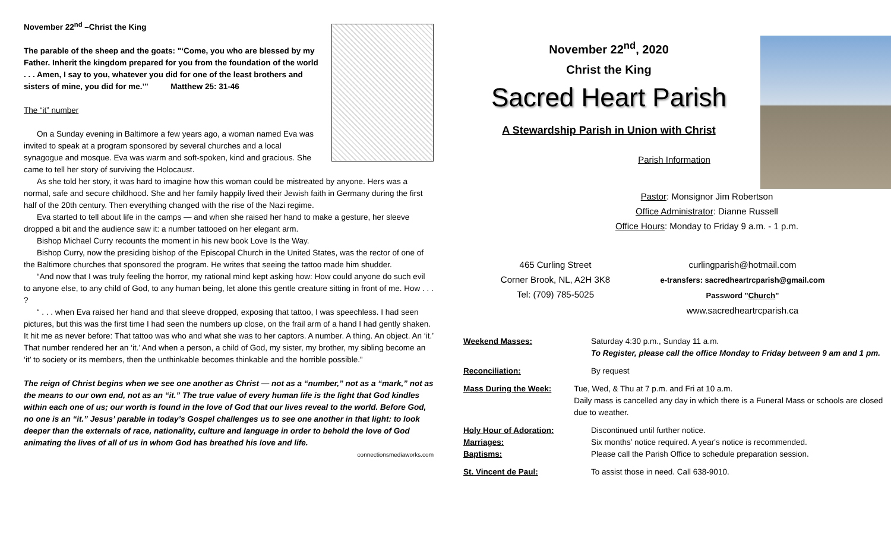November 22<sup>nd</sup> –Christ the King
The parable of the sheep and the goats: "‘Come, you who are blessed by my Father. Inherit the kingdom prepared for you from the foundation of the world . . . Amen, I say to you, whatever you did for one of the least brothers and sisters of mine, you did for me.’" Matthew 25: 31-46
The “it” number
On a Sunday evening in Baltimore a few years ago, a woman named Eva was invited to speak at a program sponsored by several churches and a local synagogue and mosque. Eva was warm and soft-spoken, kind and gracious. She came to tell her story of surviving the Holocaust.
As she told her story, it was hard to imagine how this woman could be mistreated by anyone. Hers was a normal, safe and secure childhood. She and her family happily lived their Jewish faith in Germany during the first half of the 20th century. Then everything changed with the rise of the Nazi regime.
Eva started to tell about life in the camps — and when she raised her hand to make a gesture, her sleeve dropped a bit and the audience saw it: a number tattooed on her elegant arm.
Bishop Michael Curry recounts the moment in his new book Love Is the Way.
Bishop Curry, now the presiding bishop of the Episcopal Church in the United States, was the rector of one of the Baltimore churches that sponsored the program. He writes that seeing the tattoo made him shudder.
“And now that I was truly feeling the horror, my rational mind kept asking how: How could anyone do such evil to anyone else, to any child of God, to any human being, let alone this gentle creature sitting in front of me. How . . . ?
“ . . . when Eva raised her hand and that sleeve dropped, exposing that tattoo, I was speechless. I had seen pictures, but this was the first time I had seen the numbers up close, on the frail arm of a hand I had gently shaken. It hit me as never before: That tattoo was who and what she was to her captors. A number. A thing. An object. An ‘it.’ That number rendered her an ‘it.’ And when a person, a child of God, my sister, my brother, my sibling become an ‘it’ to society or its members, then the unthinkable becomes thinkable and the horrible possible.”
The reign of Christ begins when we see one another as Christ — not as a “number,” not as a “mark,” not as the means to our own end, not as an “it.” The true value of every human life is the light that God kindles within each one of us; our worth is found in the love of God that our lives reveal to the world. Before God, no one is an “it.” Jesus’ parable in today’s Gospel challenges us to see one another in that light: to look deeper than the externals of race, nationality, culture and language in order to behold the love of God animating the lives of all of us in whom God has breathed his love and life.
connectionsmediaworks.com
November 22<sup>nd</sup>, 2020
Christ the King
Sacred Heart Parish
A Stewardship Parish in Union with Christ
Parish Information
Pastor: Monsignor Jim Robertson
Office Administrator: Dianne Russell
Office Hours: Monday to Friday 9 a.m. - 1 p.m.
465 Curling Street
Corner Brook, NL, A2H 3K8
Tel: (709) 785-5025
curlingparish@hotmail.com
e-transfers: sacredheartrcparish@gmail.com
Password "Church"
www.sacredheartrcparish.ca
Weekend Masses: Saturday 4:30 p.m., Sunday 11 a.m.
To Register, please call the office Monday to Friday between 9 am and 1 pm.
Reconciliation: By request
Mass During the Week: Tue, Wed, & Thu at 7 p.m. and Fri at 10 a.m.
Daily mass is cancelled any day in which there is a Funeral Mass or schools are closed due to weather.
Holy Hour of Adoration: Discontinued until further notice.
Marriages: Six months’ notice required. A year's notice is recommended.
Baptisms: Please call the Parish Office to schedule preparation session.
St. Vincent de Paul: To assist those in need. Call 638-9010.